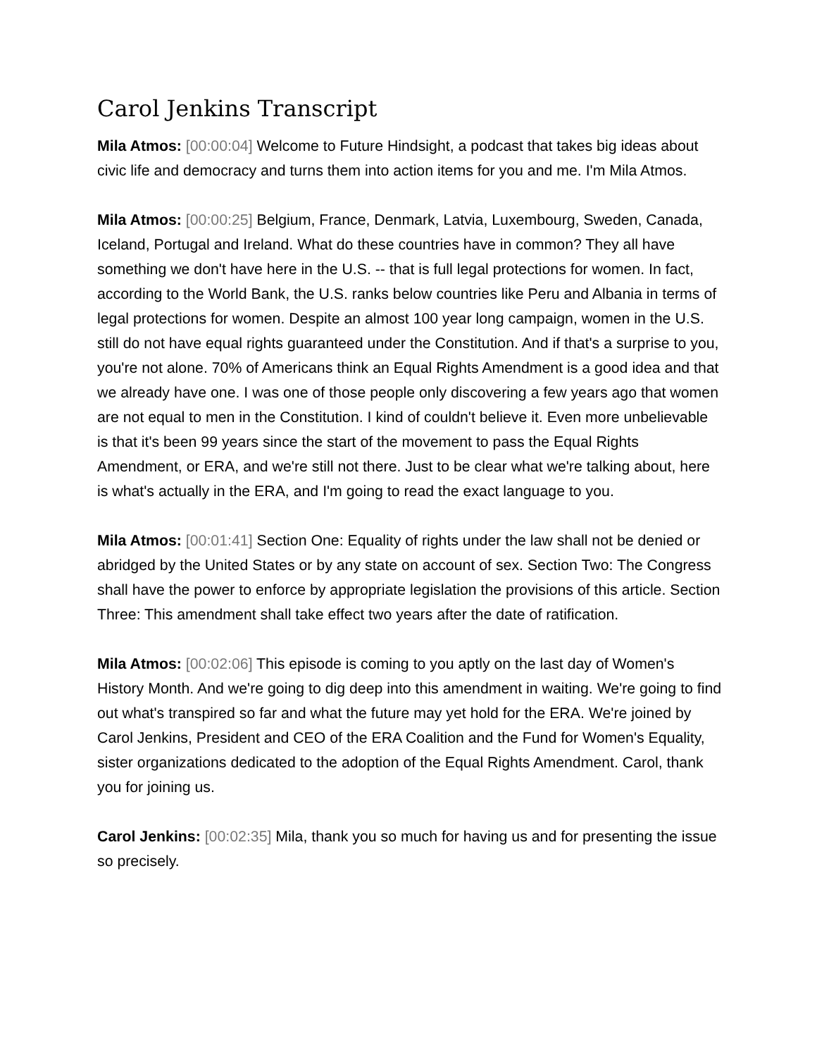Carol Jenkins Transcript
Mila Atmos: [00:00:04] Welcome to Future Hindsight, a podcast that takes big ideas about civic life and democracy and turns them into action items for you and me. I'm Mila Atmos.
Mila Atmos: [00:00:25] Belgium, France, Denmark, Latvia, Luxembourg, Sweden, Canada, Iceland, Portugal and Ireland. What do these countries have in common? They all have something we don't have here in the U.S. -- that is full legal protections for women. In fact, according to the World Bank, the U.S. ranks below countries like Peru and Albania in terms of legal protections for women. Despite an almost 100 year long campaign, women in the U.S. still do not have equal rights guaranteed under the Constitution. And if that's a surprise to you, you're not alone. 70% of Americans think an Equal Rights Amendment is a good idea and that we already have one. I was one of those people only discovering a few years ago that women are not equal to men in the Constitution. I kind of couldn't believe it. Even more unbelievable is that it's been 99 years since the start of the movement to pass the Equal Rights Amendment, or ERA, and we're still not there. Just to be clear what we're talking about, here is what's actually in the ERA, and I'm going to read the exact language to you.
Mila Atmos: [00:01:41] Section One: Equality of rights under the law shall not be denied or abridged by the United States or by any state on account of sex. Section Two: The Congress shall have the power to enforce by appropriate legislation the provisions of this article. Section Three: This amendment shall take effect two years after the date of ratification.
Mila Atmos: [00:02:06] This episode is coming to you aptly on the last day of Women's History Month. And we're going to dig deep into this amendment in waiting. We're going to find out what's transpired so far and what the future may yet hold for the ERA. We're joined by Carol Jenkins, President and CEO of the ERA Coalition and the Fund for Women's Equality, sister organizations dedicated to the adoption of the Equal Rights Amendment. Carol, thank you for joining us.
Carol Jenkins: [00:02:35] Mila, thank you so much for having us and for presenting the issue so precisely.